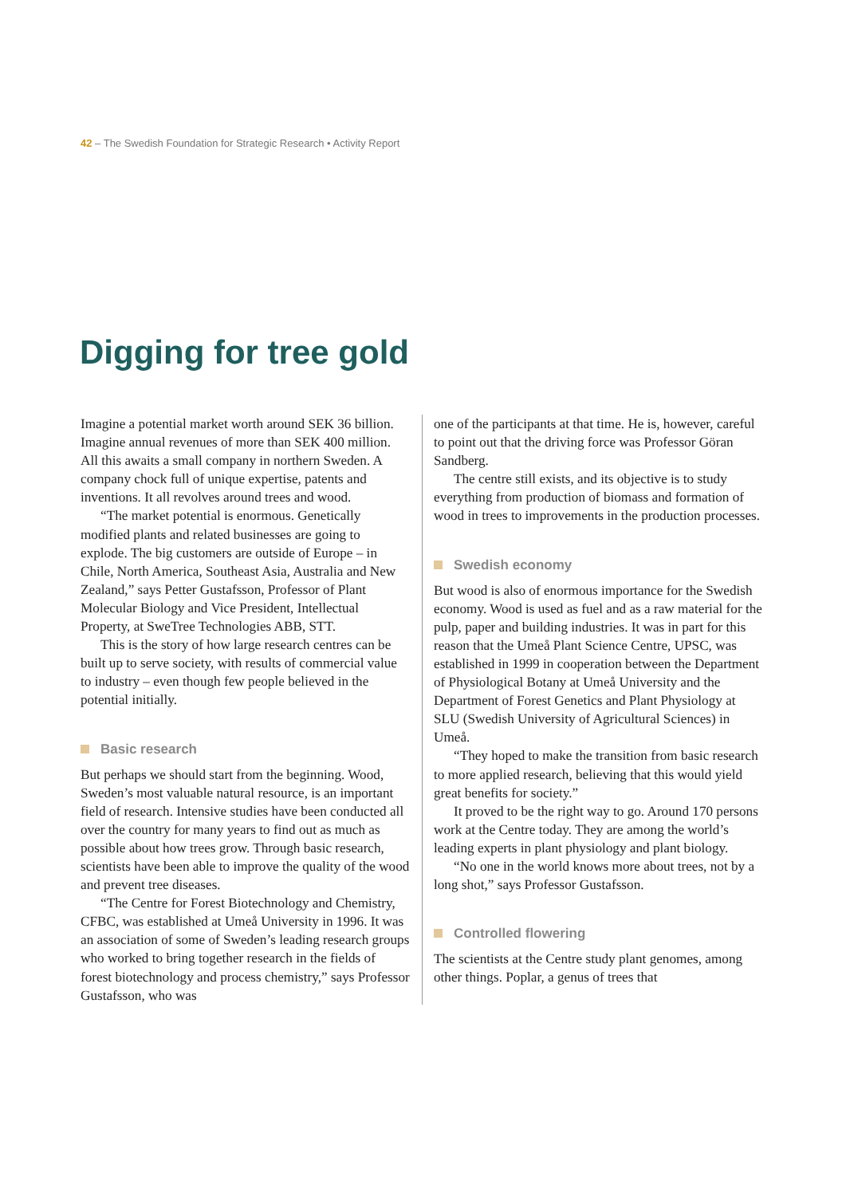42 – The Swedish Foundation for Strategic Research • Activity Report
Digging for tree gold
Imagine a potential market worth around SEK 36 billion. Imagine annual revenues of more than SEK 400 million. All this awaits a small company in northern Sweden. A company chock full of unique expertise, patents and inventions. It all revolves around trees and wood.
“The market potential is enormous. Genetically modified plants and related businesses are going to explode. The big customers are outside of Europe – in Chile, North America, Southeast Asia, Australia and New Zealand,” says Petter Gustafsson, Professor of Plant Molecular Biology and Vice President, Intellectual Property, at SweTree Technologies ABB, STT.
This is the story of how large research centres can be built up to serve society, with results of commercial value to industry – even though few people believed in the potential initially.
Basic research
But perhaps we should start from the beginning. Wood, Sweden’s most valuable natural resource, is an important field of research. Intensive studies have been conducted all over the country for many years to find out as much as possible about how trees grow. Through basic research, scientists have been able to improve the quality of the wood and prevent tree diseases.
“The Centre for Forest Biotechnology and Chemistry, CFBC, was established at Umeå University in 1996. It was an association of some of Sweden’s leading research groups who worked to bring together research in the fields of forest biotechnology and process chemistry,” says Professor Gustafsson, who was
one of the participants at that time. He is, however, careful to point out that the driving force was Professor Göran Sandberg.
The centre still exists, and its objective is to study everything from production of biomass and formation of wood in trees to improvements in the production processes.
Swedish economy
But wood is also of enormous importance for the Swedish economy. Wood is used as fuel and as a raw material for the pulp, paper and building industries. It was in part for this reason that the Umeå Plant Science Centre, UPSC, was established in 1999 in cooperation between the Department of Physiological Botany at Umeå University and the Department of Forest Genetics and Plant Physiology at SLU (Swedish University of Agricultural Sciences) in Umeå.
“They hoped to make the transition from basic research to more applied research, believing that this would yield great benefits for society.”
It proved to be the right way to go. Around 170 persons work at the Centre today. They are among the world’s leading experts in plant physiology and plant biology.
“No one in the world knows more about trees, not by a long shot,” says Professor Gustafsson.
Controlled flowering
The scientists at the Centre study plant genomes, among other things. Poplar, a genus of trees that